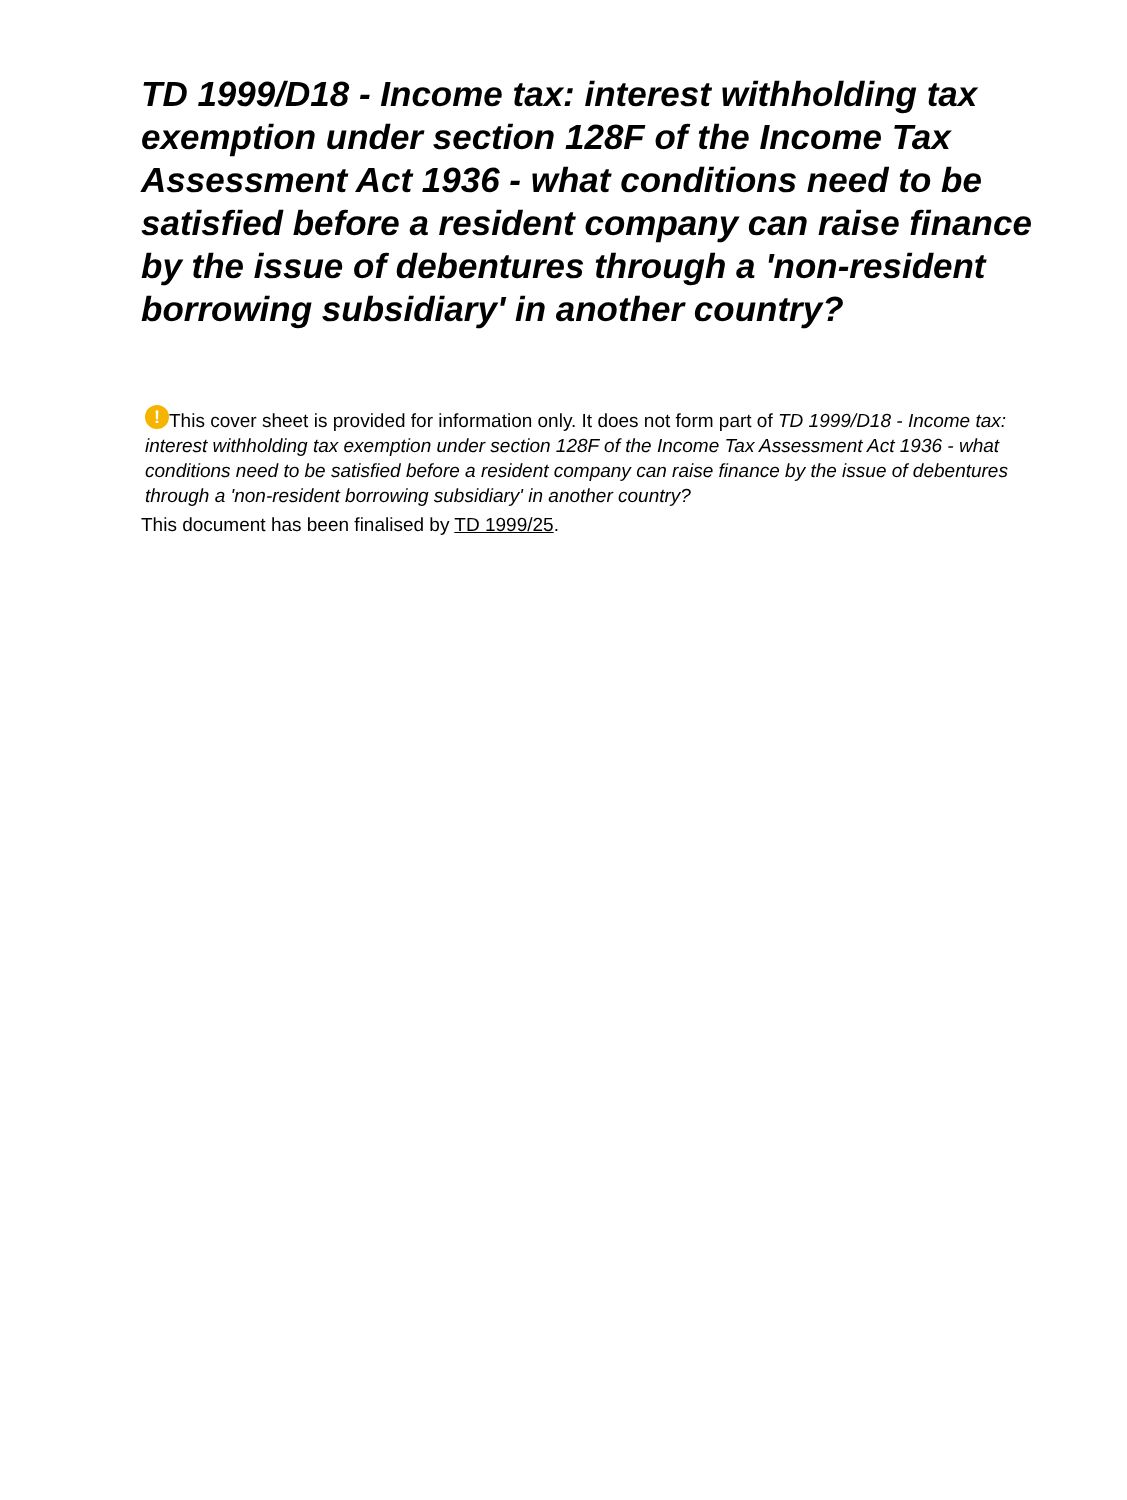TD 1999/D18 - Income tax: interest withholding tax exemption under section 128F of the Income Tax Assessment Act 1936 - what conditions need to be satisfied before a resident company can raise finance by the issue of debentures through a 'non-resident borrowing subsidiary' in another country?
! This cover sheet is provided for information only. It does not form part of TD 1999/D18 - Income tax: interest withholding tax exemption under section 128F of the Income Tax Assessment Act 1936 - what conditions need to be satisfied before a resident company can raise finance by the issue of debentures through a 'non-resident borrowing subsidiary' in another country?
This document has been finalised by TD 1999/25.